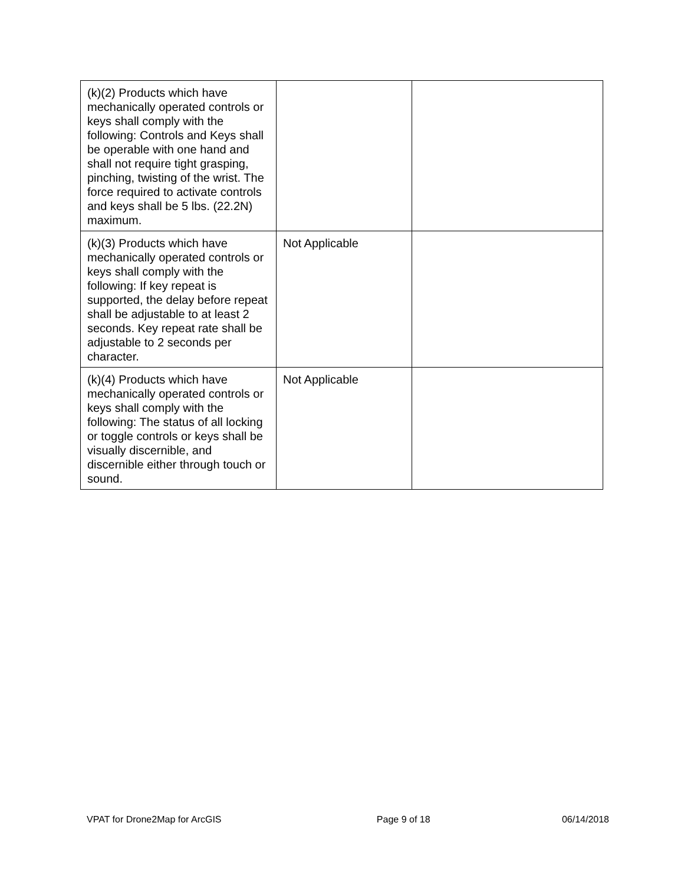| (k)(2) Products which have mechanically operated controls or keys shall comply with the following: Controls and Keys shall be operable with one hand and shall not require tight grasping, pinching, twisting of the wrist. The force required to activate controls and keys shall be 5 lbs. (22.2N) maximum. | | |
| (k)(3) Products which have mechanically operated controls or keys shall comply with the following: If key repeat is supported, the delay before repeat shall be adjustable to at least 2 seconds. Key repeat rate shall be adjustable to 2 seconds per character. | Not Applicable | |
| (k)(4) Products which have mechanically operated controls or keys shall comply with the following: The status of all locking or toggle controls or keys shall be visually discernible, and discernible either through touch or sound. | Not Applicable | |
VPAT for Drone2Map for ArcGIS Page 9 of 18 06/14/2018